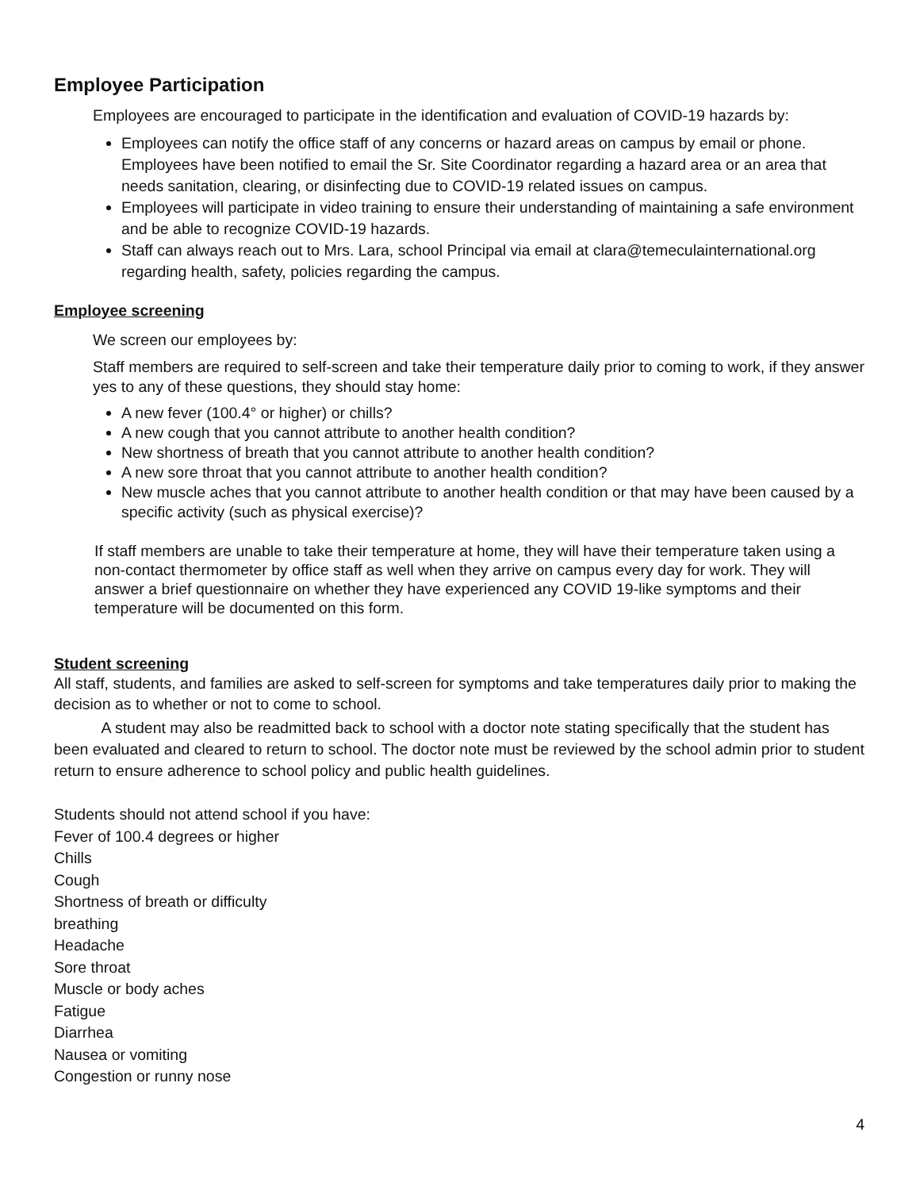Employee Participation
Employees are encouraged to participate in the identification and evaluation of COVID-19 hazards by:
Employees can notify the office staff of any concerns or hazard areas on campus by email or phone. Employees have been notified to email the Sr. Site Coordinator regarding a hazard area or an area that needs sanitation, clearing, or disinfecting due to COVID-19 related issues on campus.
Employees will participate in video training to ensure their understanding of maintaining a safe environment and be able to recognize COVID-19 hazards.
Staff can always reach out to Mrs. Lara, school Principal via email at clara@temeculainternational.org regarding health, safety, policies regarding the campus.
Employee screening
We screen our employees by:
Staff members are required to self-screen and take their temperature daily prior to coming to work, if they answer yes to any of these questions, they should stay home:
A new fever (100.4° or higher) or chills?
A new cough that you cannot attribute to another health condition?
New shortness of breath that you cannot attribute to another health condition?
A new sore throat that you cannot attribute to another health condition?
New muscle aches that you cannot attribute to another health condition or that may have been caused by a specific activity (such as physical exercise)?
If staff members are unable to take their temperature at home, they will have their temperature taken using a non-contact thermometer by office staff as well when they arrive on campus every day for work. They will answer a brief questionnaire on whether they have experienced any COVID 19-like symptoms and their temperature will be documented on this form.
Student screening
All staff, students, and families are asked to self-screen for symptoms and take temperatures daily prior to making the decision as to whether or not to come to school.
A student may also be readmitted back to school with a doctor note stating specifically that the student has been evaluated and cleared to return to school. The doctor note must be reviewed by the school admin prior to student return to ensure adherence to school policy and public health guidelines.
Students should not attend school if you have:
Fever of 100.4 degrees or higher
Chills
Cough
Shortness of breath or difficulty
breathing
Headache
Sore throat
Muscle or body aches
Fatigue
Diarrhea
Nausea or vomiting
Congestion or runny nose
4